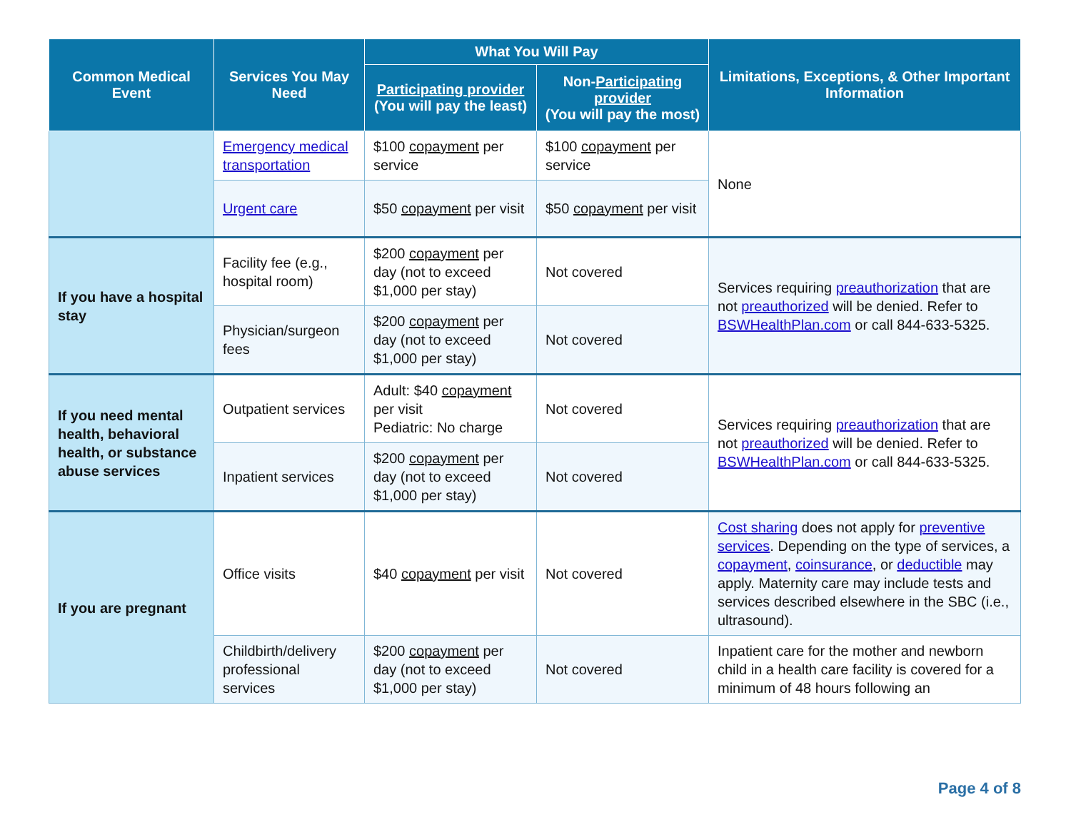| Common Medical Event | Services You May Need | What You Will Pay | | Limitations, Exceptions, & Other Important Information |
| --- | --- | --- | --- | --- |
| | | Participating provider (You will pay the least) | Non- Participating provider (You will pay the most) | |
| | Emergency medical transportation | $100 copayment per service | $100 copayment per service | None |
| | Urgent care | $50 copayment per visit | $50 copayment per visit | |
| If you have a hospital stay | Facility fee (e.g., hospital room) | $200 copayment per day (not to exceed $1,000 per stay) | Not covered | Services requiring preauthorization that are not preauthorized will be denied. Refer to BSWHealthPlan.com or call 844-633-5325. |
| | Physician/surgeon fees | $200 copayment per day (not to exceed $1,000 per stay) | Not covered | |
| If you need mental health, behavioral health, or substance abuse services | Outpatient services | Adult: $40 copayment per visit Pediatric: No charge | Not covered | Services requiring preauthorization that are not preauthorized will be denied. Refer to BSWHealthPlan.com or call 844-633-5325. |
| | Inpatient services | $200 copayment per day (not to exceed $1,000 per stay) | Not covered | |
| If you are pregnant | Office visits | $40 copayment per visit | Not covered | Cost sharing does not apply for preventive services . Depending on the type of services, a copayment , coinsurance , or deductible may apply. Maternity care may include tests and services described elsewhere in the SBC (i.e., ultrasound). |
| | Childbirth/delivery professional services | $200 copayment per day (not to exceed $1,000 per stay) | Not covered | Inpatient care for the mother and newborn child in a health care facility is covered for a minimum of 48 hours following an |
Page 4 of 8